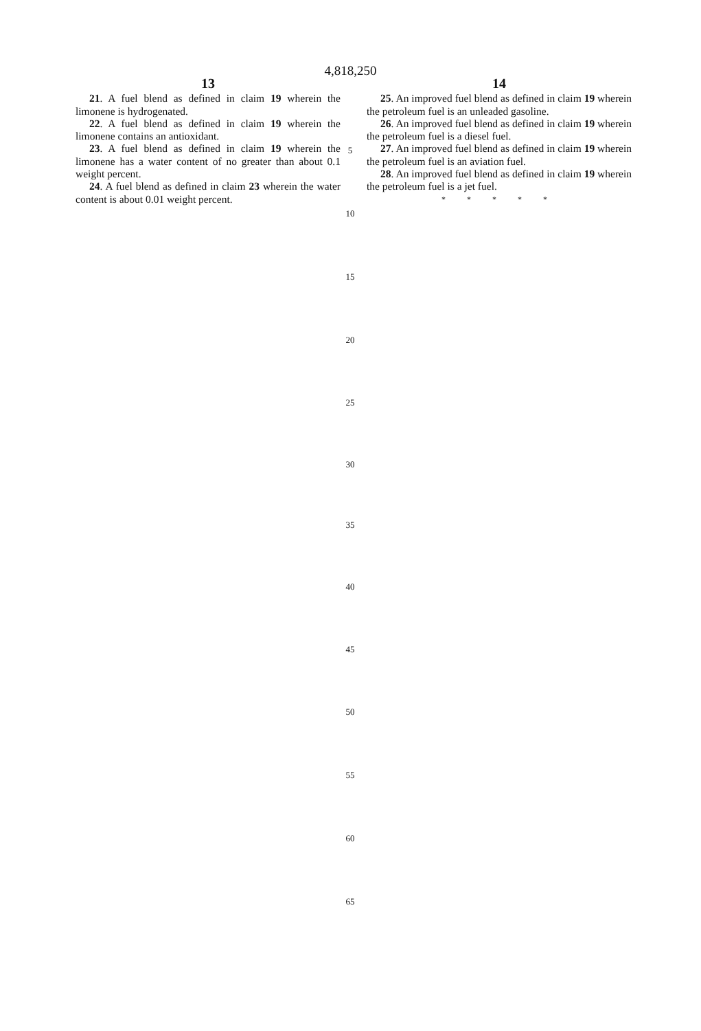4,818,250
13
21. A fuel blend as defined in claim 19 wherein the limonene is hydrogenated.
22. A fuel blend as defined in claim 19 wherein the limonene contains an antioxidant.
23. A fuel blend as defined in claim 19 wherein the limonene has a water content of no greater than about 0.1 weight percent.
24. A fuel blend as defined in claim 23 wherein the water content is about 0.01 weight percent.
14
25. An improved fuel blend as defined in claim 19 wherein the petroleum fuel is an unleaded gasoline.
26. An improved fuel blend as defined in claim 19 wherein the petroleum fuel is a diesel fuel.
27. An improved fuel blend as defined in claim 19 wherein the petroleum fuel is an aviation fuel.
28. An improved fuel blend as defined in claim 19 wherein the petroleum fuel is a jet fuel.
* * * * *
5
10
15
20
25
30
35
40
45
50
55
60
65